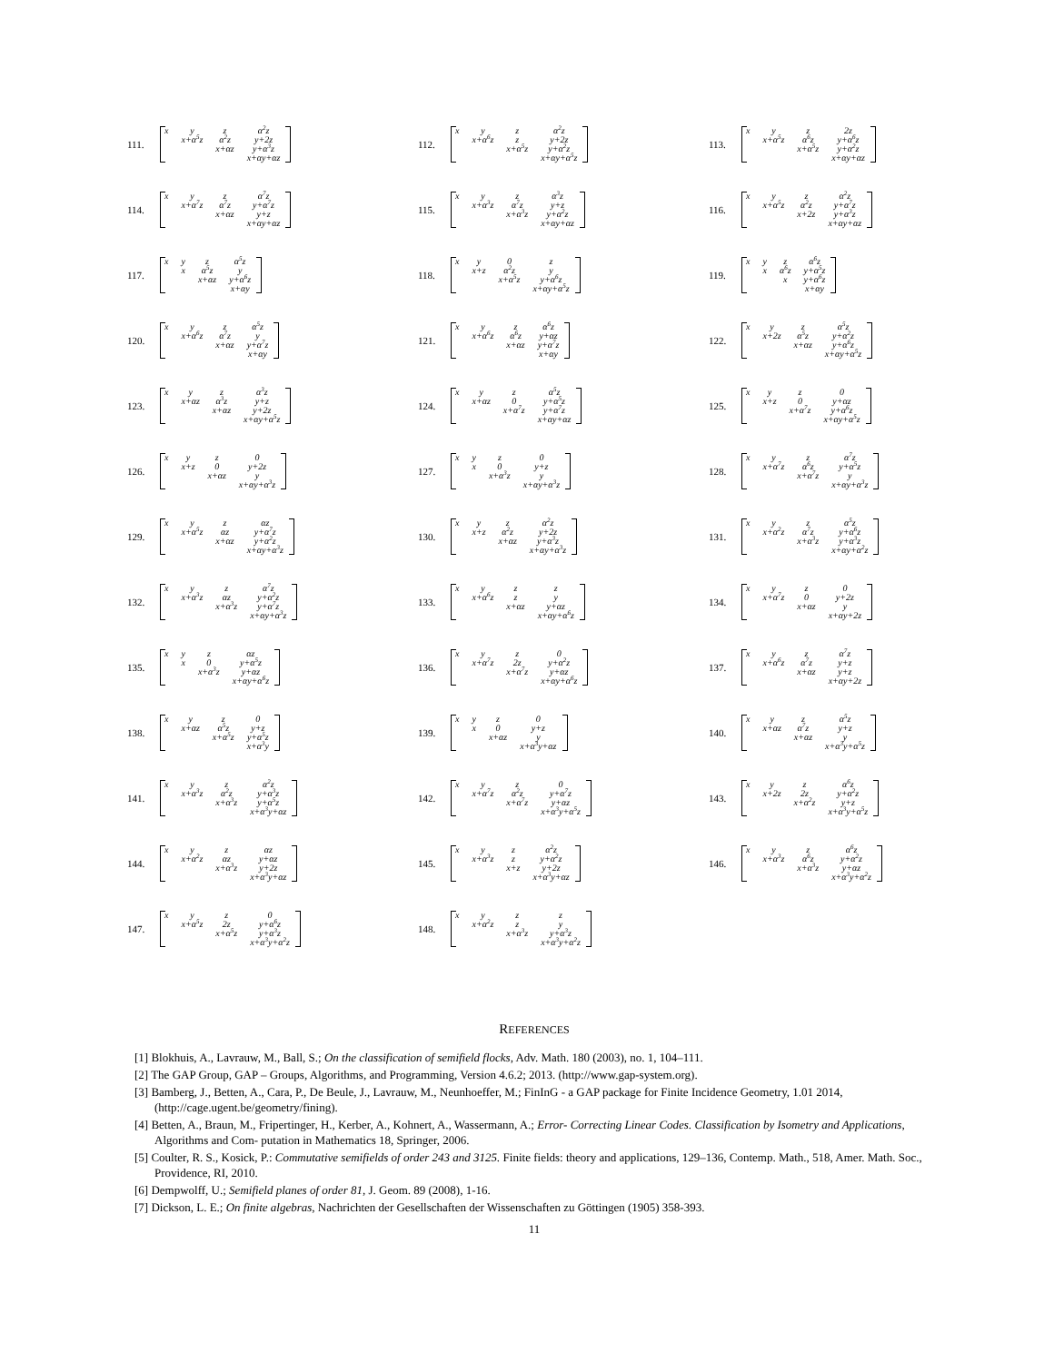111.
| x | y | z | α<sup>2</sup>z |
| | x+α<sup>5</sup>z | α<sup>2</sup>z | y+2z |
| | | x+αz | y+α<sup>3</sup>z |
| | | | x+αy+αz |
112.
| x | y | z | α<sup>2</sup>z |
| | x+α<sup>6</sup>z | z | y+2z |
| | | x+α<sup>5</sup>z | y+α<sup>2</sup>z |
| | | | x+αy+α<sup>5</sup>z |
113.
| x | y | z | 2z |
| | x+α<sup>5</sup>z | α<sup>6</sup>z | y+α<sup>6</sup>z |
| | | x+α<sup>5</sup>z | y+α<sup>2</sup>z |
| | | | x+αy+αz |
114.
| x | y | z | α<sup>7</sup>z |
| | x+α<sup>7</sup>z | α<sup>7</sup>z | y+α<sup>7</sup>z |
| | | x+αz | y+z |
| | | | x+αy+αz |
115.
| x | y | z | α<sup>3</sup>z |
| | x+α<sup>3</sup>z | α<sup>7</sup>z | y+z |
| | | x+α<sup>3</sup>z | y+α<sup>2</sup>z |
| | | | x+αy+αz |
116.
| x | y | z | α<sup>2</sup>z |
| | x+α<sup>5</sup>z | α<sup>2</sup>z | y+α<sup>7</sup>z |
| | | x+2z | y+α<sup>3</sup>z |
| | | | x+αy+αz |
117.
| x | y | z | α<sup>5</sup>z |
| | x | α<sup>5</sup>z | y |
| | | x+αz | y+α<sup>6</sup>z |
| | | | x+αy |
118.
| x | y | 0 | z |
| | x+z | α<sup>2</sup>z | y |
| | | x+α<sup>5</sup>z | y+α<sup>6</sup>z |
| | | | x+αy+α<sup>5</sup>z |
119.
| x | y | z | α<sup>6</sup>z |
| | x | α<sup>6</sup>z | y+α<sup>5</sup>z |
| | | x | y+α<sup>6</sup>z |
| | | | x+αy |
120.
| x | y | z | α<sup>5</sup>z |
| | x+α<sup>6</sup>z | α<sup>7</sup>z | y |
| | | x+αz | y+α<sup>7</sup>z |
| | | | x+αy |
121.
| x | y | z | α<sup>6</sup>z |
| | x+α<sup>6</sup>z | α<sup>6</sup>z | y+αz |
| | | x+αz | y+α<sup>7</sup>z |
| | | | x+αy |
122.
| x | y | z | α<sup>5</sup>z |
| | x+2z | α<sup>5</sup>z | y+α<sup>2</sup>z |
| | | x+αz | y+α<sup>6</sup>z |
| | | | x+αy+α<sup>5</sup>z |
123.
| x | y | z | α<sup>3</sup>z |
| | x+αz | α<sup>3</sup>z | y+z |
| | | x+αz | y+2z |
| | | | x+αy+α<sup>5</sup>z |
124.
| x | y | z | α<sup>5</sup>z |
| | x+αz | 0 | y+α<sup>5</sup>z |
| | | x+α<sup>7</sup>z | y+α<sup>7</sup>z |
| | | | x+αy+αz |
125.
| x | y | z | 0 |
| | x+z | 0 | y+αz |
| | | x+α<sup>7</sup>z | y+α<sup>6</sup>z |
| | | | x+αy+α<sup>5</sup>z |
126.
| x | y | z | 0 |
| | x+z | 0 | y+2z |
| | | x+αz | y |
| | | | x+αy+α<sup>3</sup>z |
127.
| x | y | z | 0 |
| | x | 0 | y+z |
| | | x+α<sup>3</sup>z | y |
| | | | x+αy+α<sup>3</sup>z |
128.
| x | y | z | α<sup>7</sup>z |
| | x+α<sup>7</sup>z | α<sup>6</sup>z | y+α<sup>5</sup>z |
| | | x+α<sup>7</sup>z | y |
| | | | x+αy+α<sup>3</sup>z |
129.
| x | y | z | αz |
| | x+α<sup>5</sup>z | αz | y+α<sup>7</sup>z |
| | | x+αz | y+α<sup>2</sup>z |
| | | | x+αy+α<sup>3</sup>z |
130.
| x | y | z | α<sup>2</sup>z |
| | x+z | α<sup>2</sup>z | y+2z |
| | | x+αz | y+α<sup>3</sup>z |
| | | | x+αy+α<sup>3</sup>z |
131.
| x | y | z | α<sup>5</sup>z |
| | x+α<sup>2</sup>z | α<sup>7</sup>z | y+α<sup>6</sup>z |
| | | x+α<sup>3</sup>z | y+α<sup>3</sup>z |
| | | | x+αy+α<sup>2</sup>z |
132.
| x | y | z | α<sup>7</sup>z |
| | x+α<sup>3</sup>z | αz | y+α<sup>2</sup>z |
| | | x+α<sup>3</sup>z | y+α<sup>7</sup>z |
| | | | x+αy+α<sup>3</sup>z |
133.
| x | y | z | z |
| | x+α<sup>6</sup>z | z | y |
| | | x+αz | y+αz |
| | | | x+αy+α<sup>6</sup>z |
134.
| x | y | z | 0 |
| | x+α<sup>7</sup>z | 0 | y+2z |
| | | x+αz | y |
| | | | x+αy+2z |
135.
| x | y | z | αz |
| | x | 0 | y+α<sup>5</sup>z |
| | | x+α<sup>3</sup>z | y+αz |
| | | | x+αy+α<sup>6</sup>z |
136.
| x | y | z | 0 |
| | x+α<sup>7</sup>z | 2z | y+α<sup>2</sup>z |
| | | x+α<sup>7</sup>z | y+αz |
| | | | x+αy+α<sup>6</sup>z |
137.
| x | y | z | α<sup>7</sup>z |
| | x+α<sup>6</sup>z | α<sup>7</sup>z | y+z |
| | | x+αz | y+z |
| | | | x+αy+2z |
138.
| x | y | z | 0 |
| | x+αz | α<sup>5</sup>z | y+z |
| | | x+α<sup>5</sup>z | y+α<sup>5</sup>z |
| | | | x+α<sup>3</sup>y |
139.
| x | y | z | 0 |
| | x | 0 | y+z |
| | | x+αz | y |
| | | | x+α<sup>3</sup>y+αz |
140.
| x | y | z | α<sup>5</sup>z |
| | x+αz | α<sup>7</sup>z | y+z |
| | | x+αz | y |
| | | | x+α<sup>3</sup>y+α<sup>5</sup>z |
141.
| x | y | z | α<sup>2</sup>z |
| | x+α<sup>3</sup>z | α<sup>2</sup>z | y+α<sup>3</sup>z |
| | | x+α<sup>3</sup>z | y+α<sup>5</sup>z |
| | | | x+α<sup>3</sup>y+αz |
142.
| x | y | z | 0 |
| | x+α<sup>7</sup>z | α<sup>2</sup>z | y+α<sup>7</sup>z |
| | | x+α<sup>7</sup>z | y+αz |
| | | | x+α<sup>3</sup>y+α<sup>5</sup>z |
143.
| x | y | z | α<sup>6</sup>z |
| | x+2z | 2z | y+α<sup>2</sup>z |
| | | x+α<sup>2</sup>z | y+z |
| | | | x+α<sup>3</sup>y+α<sup>5</sup>z |
144.
| x | y | z | αz |
| | x+α<sup>2</sup>z | αz | y+αz |
| | | x+α<sup>3</sup>z | y+2z |
| | | | x+α<sup>3</sup>y+αz |
145.
| x | y | z | α<sup>2</sup>z |
| | x+α<sup>3</sup>z | z | y+α<sup>2</sup>z |
| | | x+z | y+2z |
| | | | x+α<sup>3</sup>y+αz |
146.
| x | y | z | α<sup>6</sup>z |
| | x+α<sup>3</sup>z | α<sup>6</sup>z | y+α<sup>2</sup>z |
| | | x+α<sup>3</sup>z | y+αz |
| | | | x+α<sup>3</sup>y+α<sup>2</sup>z |
147.
| x | y | z | 0 |
| | x+α<sup>5</sup>z | 2z | y+α<sup>6</sup>z |
| | | x+α<sup>5</sup>z | y+α<sup>3</sup>z |
| | | | x+α<sup>3</sup>y+α<sup>2</sup>z |
148.
| x | y | z | z |
| | x+α<sup>2</sup>z | z | y |
| | | x+α<sup>3</sup>z | y+α<sup>3</sup>z |
| | | | x+α<sup>3</sup>y+α<sup>2</sup>z |
REFERENCES
[1] Blokhuis, A., Lavrauw, M., Ball, S.; On the classification of semifield flocks, Adv. Math. 180 (2003), no. 1, 104–111.
[2] The GAP Group, GAP – Groups, Algorithms, and Programming, Version 4.6.2; 2013. (http://www.gap-system.org).
[3] Bamberg, J., Betten, A., Cara, P., De Beule, J., Lavrauw, M., Neunhoeffer, M.; FinInG - a GAP package for Finite Incidence Geometry, 1.01 2014, (http://cage.ugent.be/geometry/fining).
[4] Betten, A., Braun, M., Fripertinger, H., Kerber, A., Kohnert, A., Wassermann, A.; Error- Correcting Linear Codes. Classification by Isometry and Applications, Algorithms and Com- putation in Mathematics 18, Springer, 2006.
[5] Coulter, R. S., Kosick, P.: Commutative semifields of order 243 and 3125. Finite fields: theory and applications, 129–136, Contemp. Math., 518, Amer. Math. Soc., Providence, RI, 2010.
[6] Dempwolff, U.; Semifield planes of order 81, J. Geom. 89 (2008), 1-16.
[7] Dickson, L. E.; On finite algebras, Nachrichten der Gesellschaften der Wissenschaften zu Göttingen (1905) 358-393.
11